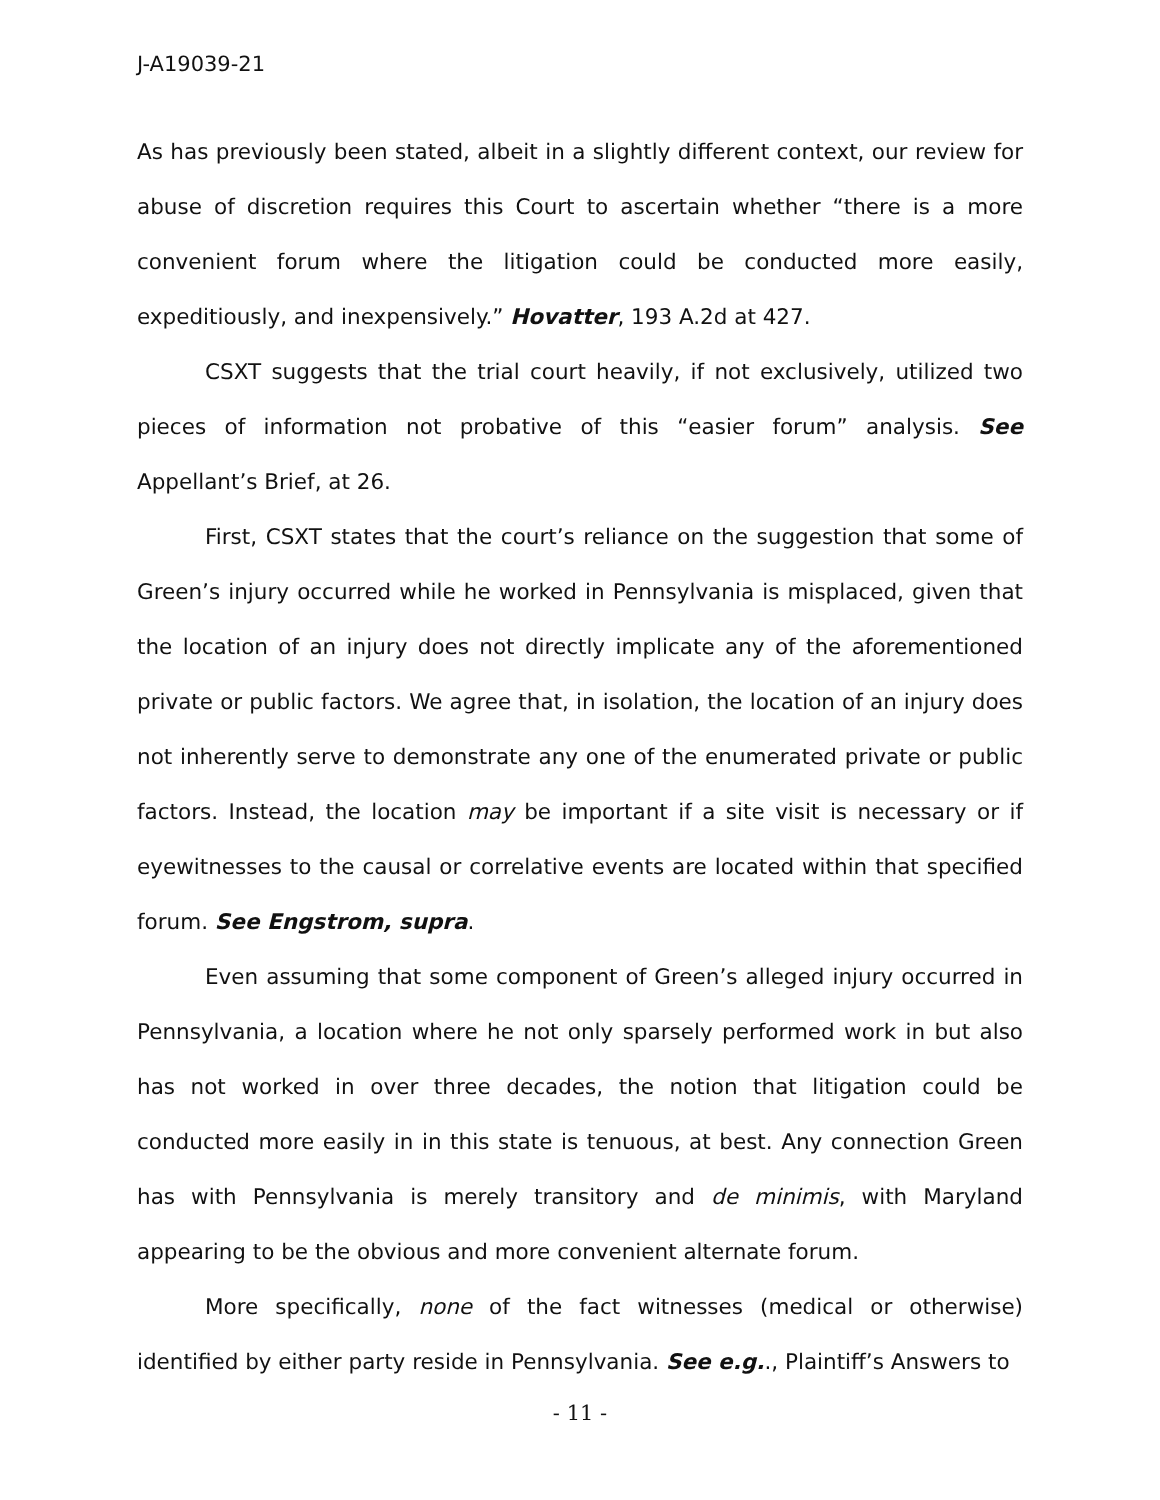J-A19039-21
As has previously been stated, albeit in a slightly different context, our review for abuse of discretion requires this Court to ascertain whether “there is a more convenient forum where the litigation could be conducted more easily, expeditiously, and inexpensively.” Hovatter, 193 A.2d at 427.
CSXT suggests that the trial court heavily, if not exclusively, utilized two pieces of information not probative of this “easier forum” analysis. See Appellant’s Brief, at 26.
First, CSXT states that the court’s reliance on the suggestion that some of Green’s injury occurred while he worked in Pennsylvania is misplaced, given that the location of an injury does not directly implicate any of the aforementioned private or public factors. We agree that, in isolation, the location of an injury does not inherently serve to demonstrate any one of the enumerated private or public factors. Instead, the location may be important if a site visit is necessary or if eyewitnesses to the causal or correlative events are located within that specified forum. See Engstrom, supra.
Even assuming that some component of Green’s alleged injury occurred in Pennsylvania, a location where he not only sparsely performed work in but also has not worked in over three decades, the notion that litigation could be conducted more easily in in this state is tenuous, at best. Any connection Green has with Pennsylvania is merely transitory and de minimis, with Maryland appearing to be the obvious and more convenient alternate forum.
More specifically, none of the fact witnesses (medical or otherwise) identified by either party reside in Pennsylvania. See e.g.., Plaintiff’s Answers to
- 11 -